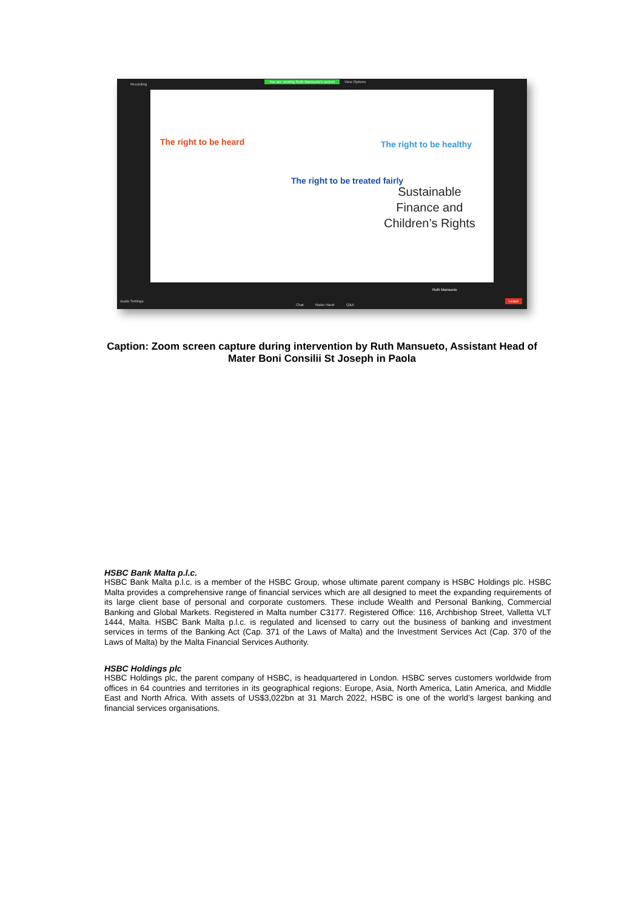Recording
You are viewing Ruth Mansueto's screen
View Options
The right to be heard
The right to be treated fairly
The right to be healthy
Sustainable
Finance and
Children’s Rights
Ruth Mansueto
Audio Settings
Chat Raise Hand Q&A
Leave
Caption: Zoom screen capture during intervention by Ruth Mansueto, Assistant Head of Mater Boni Consilii St Joseph in Paola
HSBC Bank Malta p.l.c.
HSBC Bank Malta p.l.c. is a member of the HSBC Group, whose ultimate parent company is HSBC Holdings plc. HSBC Malta provides a comprehensive range of financial services which are all designed to meet the expanding requirements of its large client base of personal and corporate customers. These include Wealth and Personal Banking, Commercial Banking and Global Markets. Registered in Malta number C3177. Registered Office: 116, Archbishop Street, Valletta VLT 1444, Malta. HSBC Bank Malta p.l.c. is regulated and licensed to carry out the business of banking and investment services in terms of the Banking Act (Cap. 371 of the Laws of Malta) and the Investment Services Act (Cap. 370 of the Laws of Malta) by the Malta Financial Services Authority.
HSBC Holdings plc
HSBC Holdings plc, the parent company of HSBC, is headquartered in London. HSBC serves customers worldwide from offices in 64 countries and territories in its geographical regions: Europe, Asia, North America, Latin America, and Middle East and North Africa. With assets of US$3,022bn at 31 March 2022, HSBC is one of the world’s largest banking and financial services organisations.